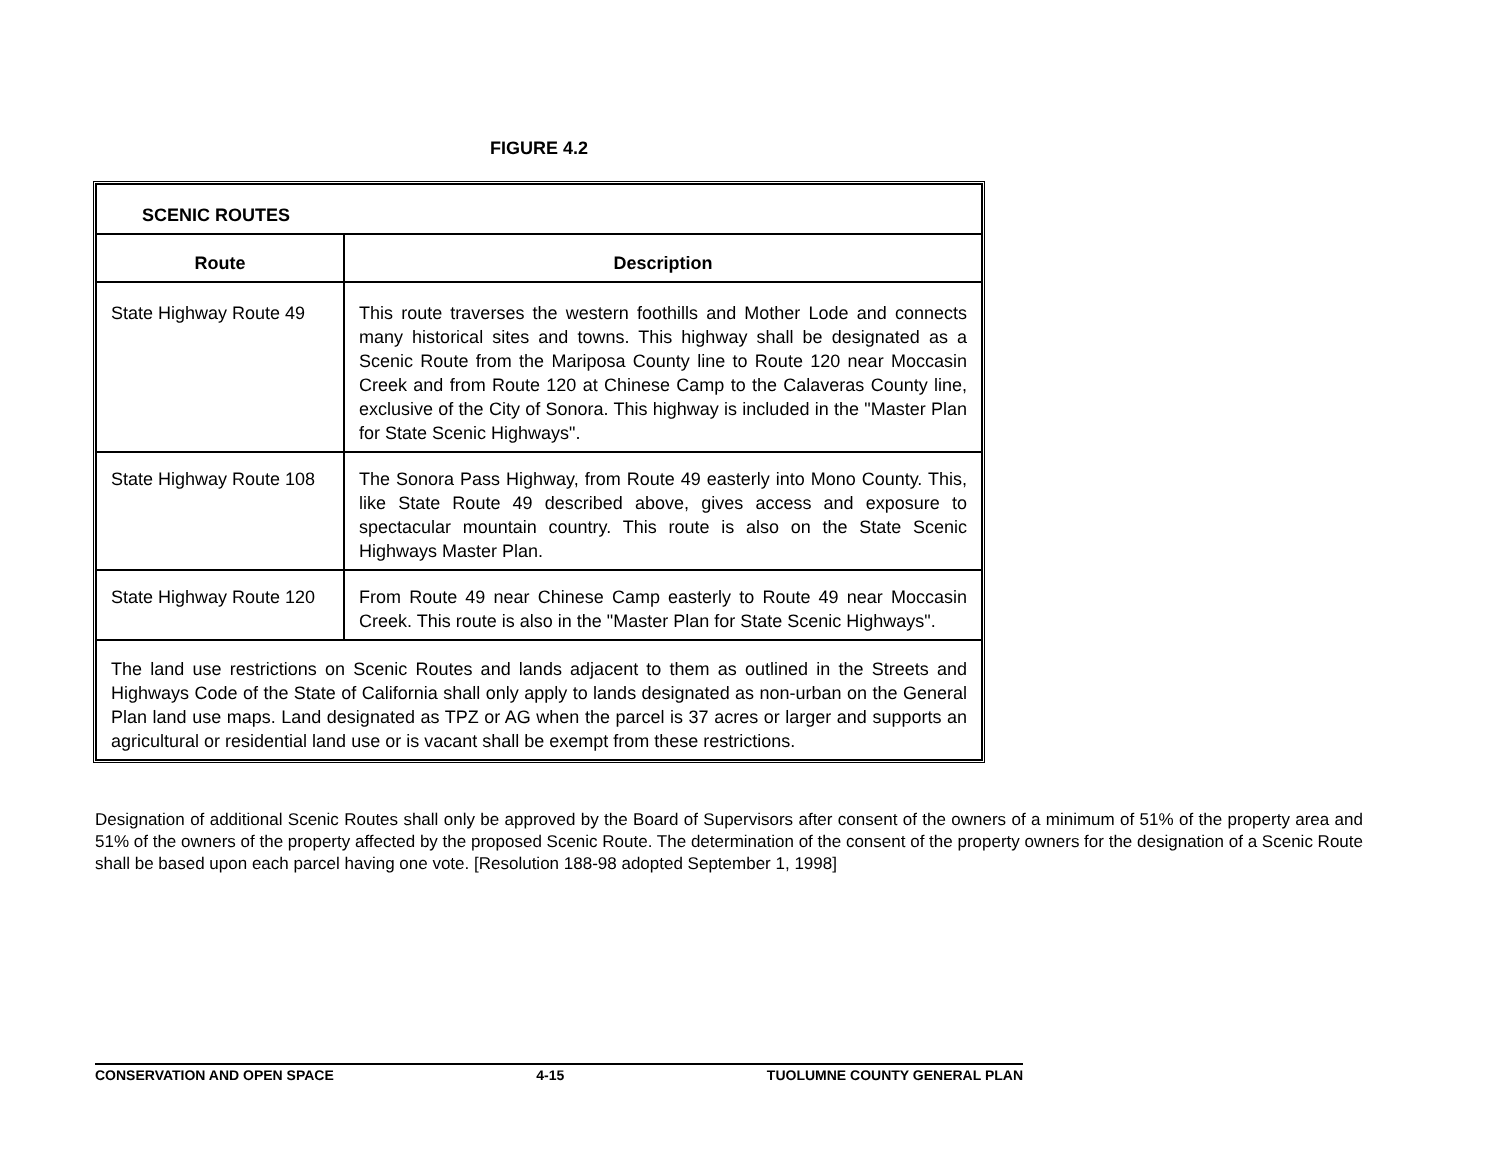FIGURE 4.2
| SCENIC ROUTES | |
| Route | Description |
| State Highway Route 49 | This route traverses the western foothills and Mother Lode and connects many historical sites and towns. This highway shall be designated as a Scenic Route from the Mariposa County line to Route 120 near Moccasin Creek and from Route 120 at Chinese Camp to the Calaveras County line, exclusive of the City of Sonora. This highway is included in the "Master Plan for State Scenic Highways". |
| State Highway Route 108 | The Sonora Pass Highway, from Route 49 easterly into Mono County. This, like State Route 49 described above, gives access and exposure to spectacular mountain country. This route is also on the State Scenic Highways Master Plan. |
| State Highway Route 120 | From Route 49 near Chinese Camp easterly to Route 49 near Moccasin Creek. This route is also in the "Master Plan for State Scenic Highways". |
| The land use restrictions on Scenic Routes and lands adjacent to them as outlined in the Streets and Highways Code of the State of California shall only apply to lands designated as non-urban on the General Plan land use maps. Land designated as TPZ or AG when the parcel is 37 acres or larger and supports an agricultural or residential land use or is vacant shall be exempt from these restrictions. | |
Designation of additional Scenic Routes shall only be approved by the Board of Supervisors after consent of the owners of a minimum of 51% of the property area and 51% of the owners of the property affected by the proposed Scenic Route. The determination of the consent of the property owners for the designation of a Scenic Route shall be based upon each parcel having one vote. [Resolution 188-98 adopted September 1, 1998]
CONSERVATION AND OPEN SPACE 4-15 TUOLUMNE COUNTY GENERAL PLAN